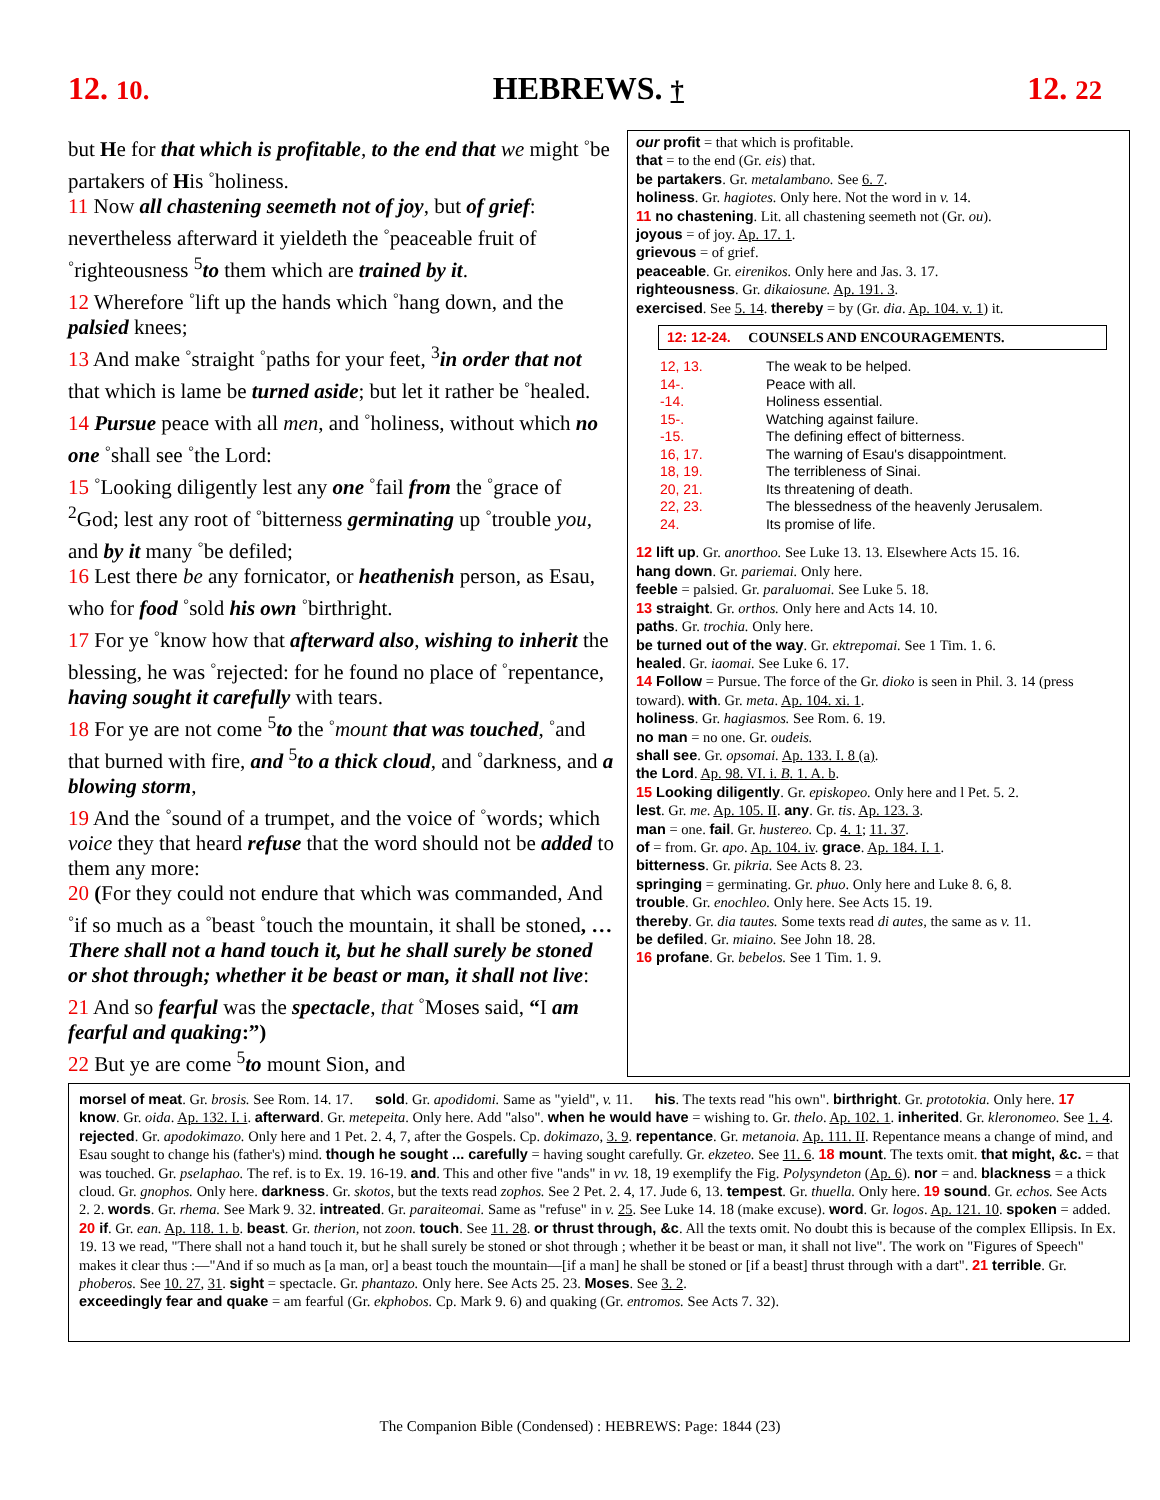12. 10. HEBREWS. † 12. 22
but He for that which is profitable, to the end that we might <sup>◦</sup>be partakers of His <sup>◦</sup>holiness.
11 Now all chastening seemeth not of joy, but of grief: nevertheless afterward it yieldeth the <sup>◦</sup>peaceable fruit of <sup>◦</sup>righteousness <sup>5</sup>to them which are trained by it.
12 Wherefore <sup>◦</sup>lift up the hands which <sup>◦</sup>hang down, and the palsied knees;
13 And make <sup>◦</sup>straight <sup>◦</sup>paths for your feet, <sup>3</sup>in order that not that which is lame be turned aside; but let it rather be <sup>◦</sup>healed.
14 Pursue peace with all men, and <sup>◦</sup>holiness, without which no one <sup>◦</sup>shall see <sup>◦</sup>the Lord:
15 <sup>◦</sup>Looking diligently lest any one <sup>◦</sup>fail from the <sup>◦</sup>grace of <sup>2</sup>God; lest any root of <sup>◦</sup>bitterness germinating up <sup>◦</sup>trouble you, and by it many <sup>◦</sup>be defiled;
16 Lest there be any fornicator, or heathenish person, as Esau, who for food <sup>◦</sup>sold his own <sup>◦</sup>birthright.
17 For ye <sup>◦</sup>know how that afterward also, wishing to inherit the blessing, he was <sup>◦</sup>rejected: for he found no place of <sup>◦</sup>repentance, having sought it carefully with tears.
18 For ye are not come <sup>5</sup>to the <sup>◦</sup>mount that was touched, <sup>◦</sup>and that burned with fire, and <sup>5</sup>to a thick cloud, and <sup>◦</sup>darkness, and a blowing storm,
19 And the <sup>◦</sup>sound of a trumpet, and the voice of <sup>◦</sup>words; which voice they that heard refuse that the word should not be added to them any more:
20 (For they could not endure that which was commanded, And <sup>◦</sup>if so much as a <sup>◦</sup>beast <sup>◦</sup>touch the mountain, it shall be stoned, … There shall not a hand touch it, but he shall surely be stoned or shot through; whether it be beast or man, it shall not live:
21 And so fearful was the spectacle, that <sup>◦</sup>Moses said, “I am fearful and quaking:”)
22 But ye are come <sup>5</sup>to mount Sion, and
our profit = that which is profitable.
that = to the end (Gr. eis) that.
be partakers. Gr. metalambano. See 6. 7.
holiness. Gr. hagiotes. Only here. Not the word in v. 14.
11 no chastening. Lit. all chastening seemeth not (Gr. ou).
joyous = of joy. Ap. 17. 1.
grievous = of grief.
peaceable. Gr. eirenikos. Only here and Jas. 3. 17.
righteousness. Gr. dikaiosune. Ap. 191. 3.
exercised. See 5. 14. thereby = by (Gr. dia. Ap. 104. v. 1) it.
12: 12-24. COUNSELS AND ENCOURAGEMENTS.
| 12, 13. | The weak to be helped. |
| 14-. | Peace with all. |
| -14. | Holiness essential. |
| 15-. | Watching against failure. |
| -15. | The defining effect of bitterness. |
| 16, 17. | The warning of Esau's disappointment. |
| 18, 19. | The terribleness of Sinai. |
| 20, 21. | Its threatening of death. |
| 22, 23. | The blessedness of the heavenly Jerusalem. |
| 24. | Its promise of life. |
12 lift up. Gr. anorthoo. See Luke 13. 13. Elsewhere Acts 15. 16.
hang down. Gr. pariemai. Only here.
feeble = palsied. Gr. paraluomai. See Luke 5. 18.
13 straight. Gr. orthos. Only here and Acts 14. 10.
paths. Gr. trochia. Only here.
be turned out of the way. Gr. ektrepomai. See 1 Tim. 1. 6.
healed. Gr. iaomai. See Luke 6. 17.
14 Follow = Pursue. The force of the Gr. dioko is seen in Phil. 3. 14 (press toward). with. Gr. meta. Ap. 104. xi. 1.
holiness. Gr. hagiasmos. See Rom. 6. 19.
no man = no one. Gr. oudeis.
shall see. Gr. opsomai. Ap. 133. I. 8 (a).
the Lord. Ap. 98. VI. i. B. 1. A. b.
15 Looking diligently. Gr. episkopeo. Only here and l Pet. 5. 2.
lest. Gr. me. Ap. 105. II. any. Gr. tis. Ap. 123. 3.
man = one. fail. Gr. hustereo. Cp. 4. 1; 11. 37.
of = from. Gr. apo. Ap. 104. iv. grace. Ap. 184. I. 1.
bitterness. Gr. pikria. See Acts 8. 23.
springing = germinating. Gr. phuo. Only here and Luke 8. 6, 8.
trouble. Gr. enochleo. Only here. See Acts 15. 19.
thereby. Gr. dia tautes. Some texts read di autes, the same as v. 11.
be defiled. Gr. miaino. See John 18. 28.
16 profane. Gr. bebelos. See 1 Tim. 1. 9.
morsel of meat. Gr. brosis. See Rom. 14. 17. sold. Gr. apodidomi. Same as "yield", v. 11. his. The texts read "his own". birthright. Gr. prototokia. Only here. 17 know. Gr. oida. Ap. 132. I. i. afterward. Gr. metepeita. Only here. Add "also". when he would have = wishing to. Gr. thelo. Ap. 102. 1. inherited. Gr. kleronomeo. See 1. 4. rejected. Gr. apodokimazo. Only here and 1 Pet. 2. 4, 7, after the Gospels. Cp. dokimazo, 3. 9. repentance. Gr. metanoia. Ap. 111. II. Repentance means a change of mind, and Esau sought to change his (father's) mind. though he sought ... carefully = having sought carefully. Gr. ekzeteo. See 11. 6. 18 mount. The texts omit. that might, &c. = that was touched. Gr. pselaphao. The ref. is to Ex. 19. 16-19. and. This and other five "ands" in vv. 18, 19 exemplify the Fig. Polysyndeton (Ap. 6). nor = and. blackness = a thick cloud. Gr. gnophos. Only here. darkness. Gr. skotos, but the texts read zophos. See 2 Pet. 2. 4, 17. Jude 6, 13. tempest. Gr. thuella. Only here. 19 sound. Gr. echos. See Acts 2. 2. words. Gr. rhema. See Mark 9. 32. intreated. Gr. paraiteomai. Same as "refuse" in v. 25. See Luke 14. 18 (make excuse). word. Gr. logos. Ap. 121. 10. spoken = added. 20 if. Gr. ean. Ap. 118. 1. b. beast. Gr. therion, not zoon. touch. See 11. 28. or thrust through, &c. All the texts omit. No doubt this is because of the complex Ellipsis. In Ex. 19. 13 we read, "There shall not a hand touch it, but he shall surely be stoned or shot through ; whether it be beast or man, it shall not live". The work on "Figures of Speech" makes it clear thus :—"And if so much as [a man, or] a beast touch the mountain—[if a man] he shall be stoned or [if a beast] thrust through with a dart". 21 terrible. Gr. phoberos. See 10. 27, 31. sight = spectacle. Gr. phantazo. Only here. See Acts 25. 23. Moses. See 3. 2.
exceedingly fear and quake = am fearful (Gr. ekphobos. Cp. Mark 9. 6) and quaking (Gr. entromos. See Acts 7. 32).
The Companion Bible (Condensed) : HEBREWS: Page: 1844 (23)